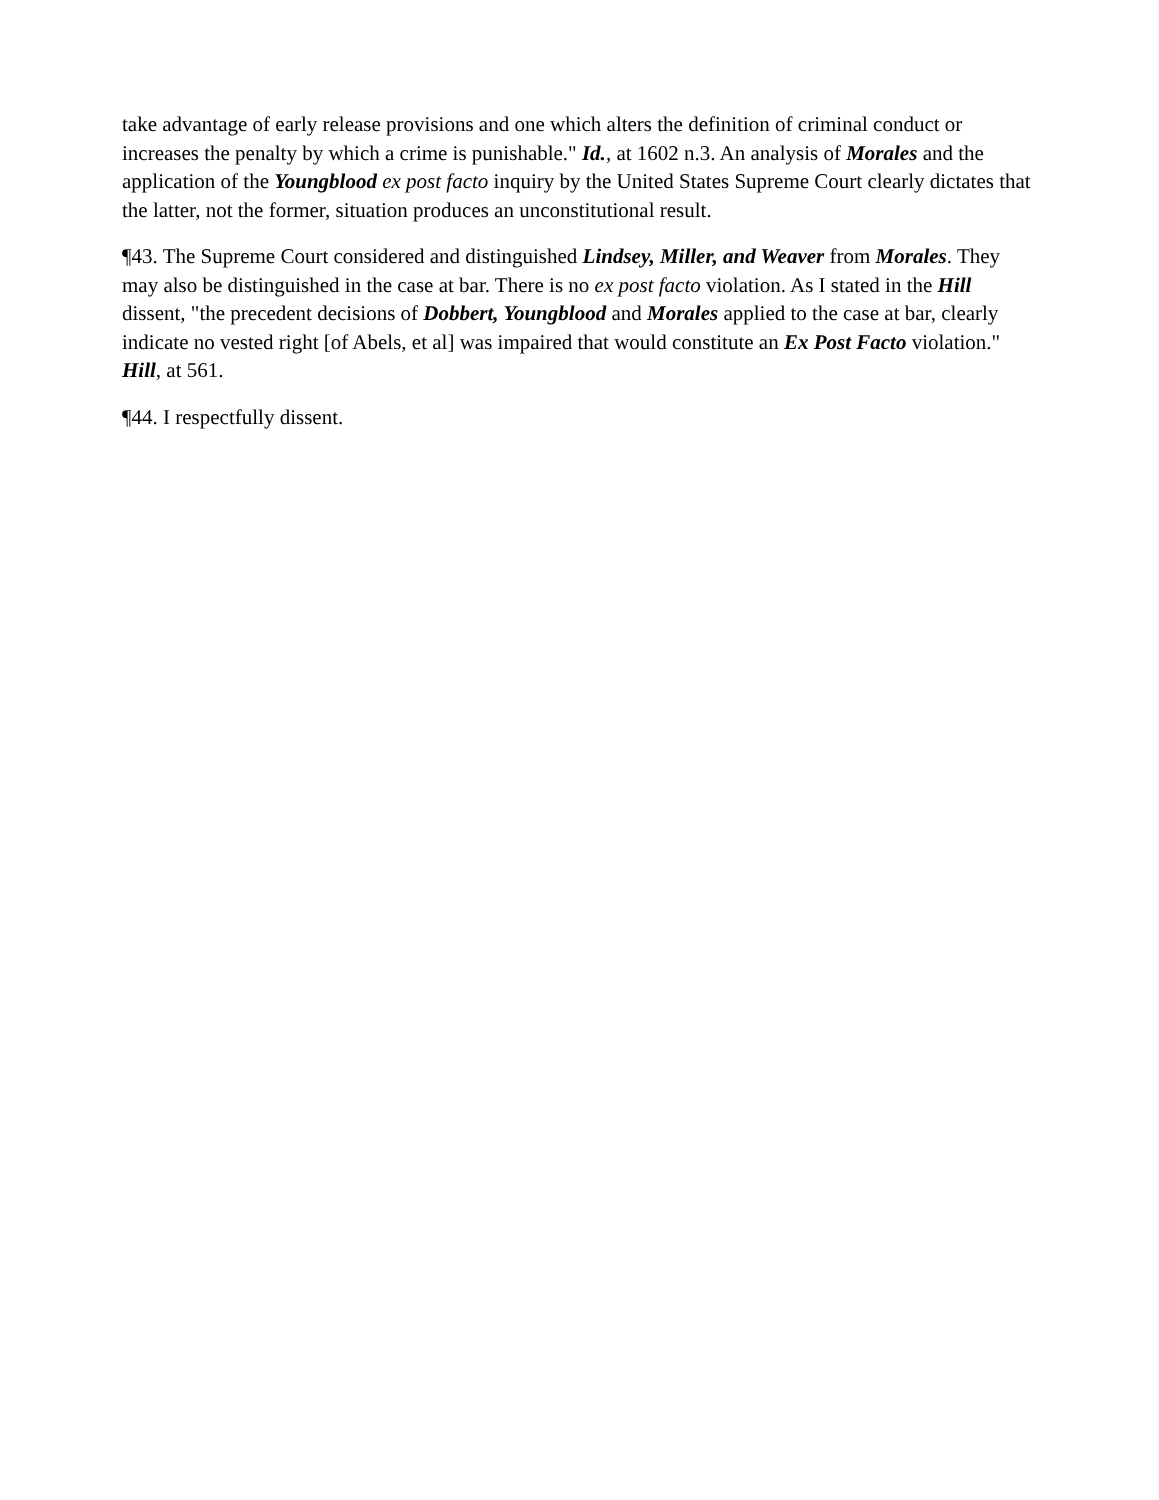take advantage of early release provisions and one which alters the definition of criminal conduct or increases the penalty by which a crime is punishable." Id., at 1602 n.3. An analysis of Morales and the application of the Youngblood ex post facto inquiry by the United States Supreme Court clearly dictates that the latter, not the former, situation produces an unconstitutional result.
¶43. The Supreme Court considered and distinguished Lindsey, Miller, and Weaver from Morales. They may also be distinguished in the case at bar. There is no ex post facto violation. As I stated in the Hill dissent, "the precedent decisions of Dobbert, Youngblood and Morales applied to the case at bar, clearly indicate no vested right [of Abels, et al] was impaired that would constitute an Ex Post Facto violation." Hill, at 561.
¶44. I respectfully dissent.